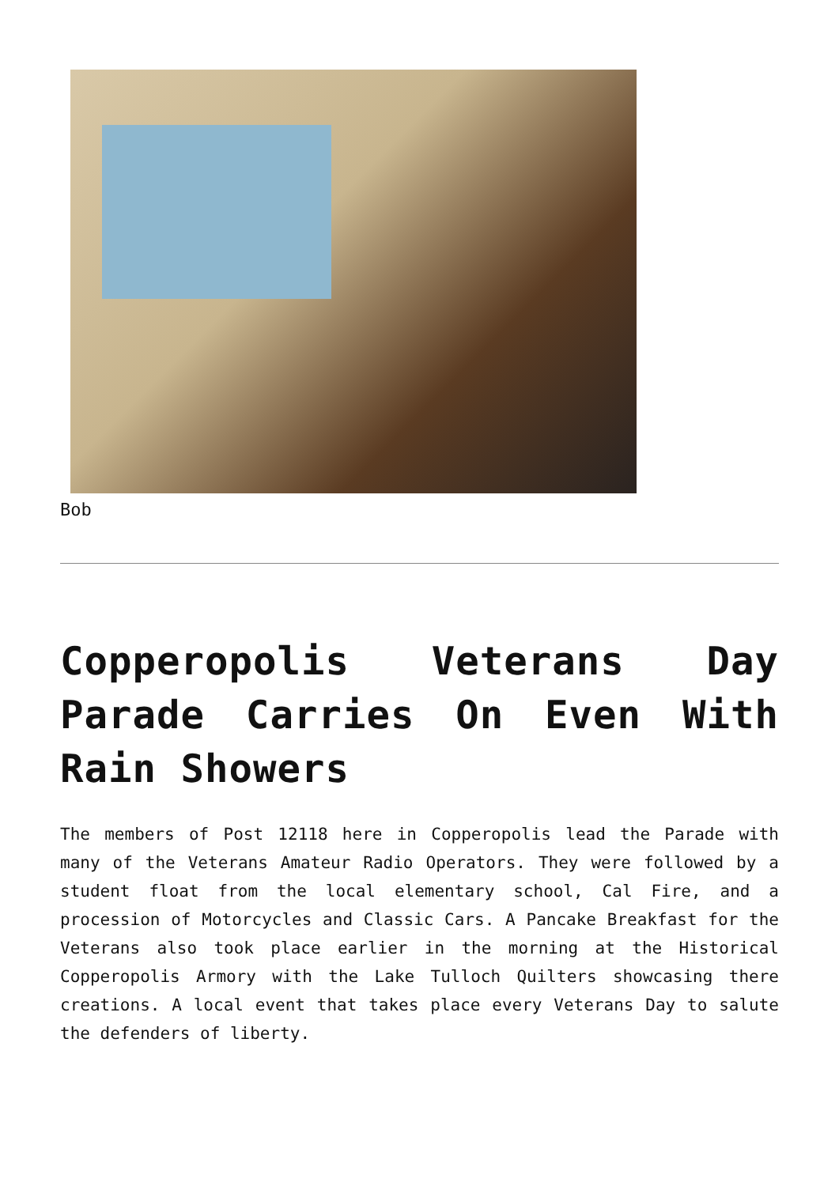Bob
Copperopolis Veterans Day Parade Carries On Even With Rain Showers
The members of Post 12118 here in Copperopolis lead the Parade with many of the Veterans Amateur Radio Operators. They were followed by a student float from the local elementary school, Cal Fire, and a procession of Motorcycles and Classic Cars. A Pancake Breakfast for the Veterans also took place earlier in the morning at the Historical Copperopolis Armory with the Lake Tulloch Quilters showcasing there creations. A local event that takes place every Veterans Day to salute the defenders of liberty.